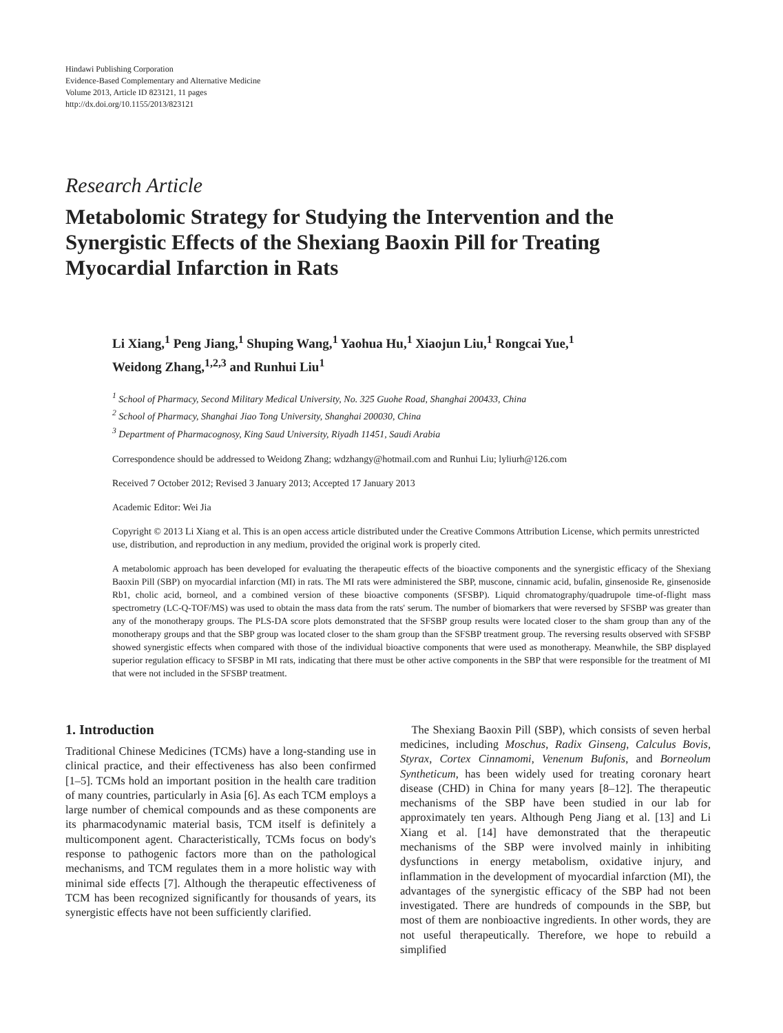Hindawi Publishing Corporation
Evidence-Based Complementary and Alternative Medicine
Volume 2013, Article ID 823121, 11 pages
http://dx.doi.org/10.1155/2013/823121
Research Article
Metabolomic Strategy for Studying the Intervention and the Synergistic Effects of the Shexiang Baoxin Pill for Treating Myocardial Infarction in Rats
Li Xiang,<sup>1</sup> Peng Jiang,<sup>1</sup> Shuping Wang,<sup>1</sup> Yaohua Hu,<sup>1</sup> Xiaojun Liu,<sup>1</sup> Rongcai Yue,<sup>1</sup>
Weidong Zhang,<sup>1,2,3</sup> and Runhui Liu<sup>1</sup>
<sup>1</sup> School of Pharmacy, Second Military Medical University, No. 325 Guohe Road, Shanghai 200433, China
<sup>2</sup> School of Pharmacy, Shanghai Jiao Tong University, Shanghai 200030, China
<sup>3</sup> Department of Pharmacognosy, King Saud University, Riyadh 11451, Saudi Arabia
Correspondence should be addressed to Weidong Zhang; wdzhangy@hotmail.com and Runhui Liu; lyliurh@126.com
Received 7 October 2012; Revised 3 January 2013; Accepted 17 January 2013
Academic Editor: Wei Jia
Copyright © 2013 Li Xiang et al. This is an open access article distributed under the Creative Commons Attribution License, which permits unrestricted use, distribution, and reproduction in any medium, provided the original work is properly cited.
A metabolomic approach has been developed for evaluating the therapeutic effects of the bioactive components and the synergistic efficacy of the Shexiang Baoxin Pill (SBP) on myocardial infarction (MI) in rats. The MI rats were administered the SBP, muscone, cinnamic acid, bufalin, ginsenoside Re, ginsenoside Rb1, cholic acid, borneol, and a combined version of these bioactive components (SFSBP). Liquid chromatography/quadrupole time-of-flight mass spectrometry (LC-Q-TOF/MS) was used to obtain the mass data from the rats' serum. The number of biomarkers that were reversed by SFSBP was greater than any of the monotherapy groups. The PLS-DA score plots demonstrated that the SFSBP group results were located closer to the sham group than any of the monotherapy groups and that the SBP group was located closer to the sham group than the SFSBP treatment group. The reversing results observed with SFSBP showed synergistic effects when compared with those of the individual bioactive components that were used as monotherapy. Meanwhile, the SBP displayed superior regulation efficacy to SFSBP in MI rats, indicating that there must be other active components in the SBP that were responsible for the treatment of MI that were not included in the SFSBP treatment.
1. Introduction
Traditional Chinese Medicines (TCMs) have a long-standing use in clinical practice, and their effectiveness has also been confirmed [1–5]. TCMs hold an important position in the health care tradition of many countries, particularly in Asia [6]. As each TCM employs a large number of chemical compounds and as these components are its pharmacodynamic material basis, TCM itself is definitely a multicomponent agent. Characteristically, TCMs focus on body's response to pathogenic factors more than on the pathological mechanisms, and TCM regulates them in a more holistic way with minimal side effects [7]. Although the therapeutic effectiveness of TCM has been recognized significantly for thousands of years, its synergistic effects have not been sufficiently clarified.
 The Shexiang Baoxin Pill (SBP), which consists of seven herbal medicines, including Moschus, Radix Ginseng, Calculus Bovis, Styrax, Cortex Cinnamomi, Venenum Bufonis, and Borneolum Syntheticum, has been widely used for treating coronary heart disease (CHD) in China for many years [8–12]. The therapeutic mechanisms of the SBP have been studied in our lab for approximately ten years. Although Peng Jiang et al. [13] and Li Xiang et al. [14] have demonstrated that the therapeutic mechanisms of the SBP were involved mainly in inhibiting dysfunctions in energy metabolism, oxidative injury, and inflammation in the development of myocardial infarction (MI), the advantages of the synergistic efficacy of the SBP had not been investigated. There are hundreds of compounds in the SBP, but most of them are nonbioactive ingredients. In other words, they are not useful therapeutically. Therefore, we hope to rebuild a simplified